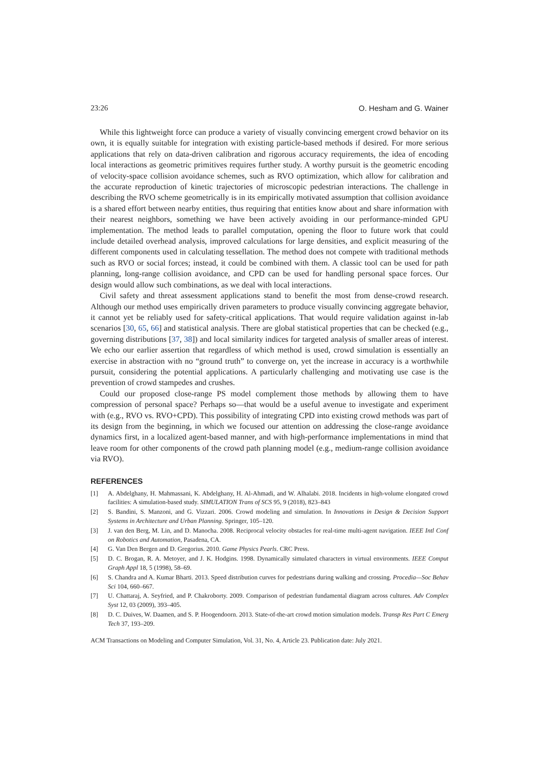23:26 O. Hesham and G. Wainer
While this lightweight force can produce a variety of visually convincing emergent crowd behavior on its own, it is equally suitable for integration with existing particle-based methods if desired. For more serious applications that rely on data-driven calibration and rigorous accuracy requirements, the idea of encoding local interactions as geometric primitives requires further study. A worthy pursuit is the geometric encoding of velocity-space collision avoidance schemes, such as RVO optimization, which allow for calibration and the accurate reproduction of kinetic trajectories of microscopic pedestrian interactions. The challenge in describing the RVO scheme geometrically is in its empirically motivated assumption that collision avoidance is a shared effort between nearby entities, thus requiring that entities know about and share information with their nearest neighbors, something we have been actively avoiding in our performance-minded GPU implementation. The method leads to parallel computation, opening the floor to future work that could include detailed overhead analysis, improved calculations for large densities, and explicit measuring of the different components used in calculating tessellation. The method does not compete with traditional methods such as RVO or social forces; instead, it could be combined with them. A classic tool can be used for path planning, long-range collision avoidance, and CPD can be used for handling personal space forces. Our design would allow such combinations, as we deal with local interactions.
Civil safety and threat assessment applications stand to benefit the most from dense-crowd research. Although our method uses empirically driven parameters to produce visually convincing aggregate behavior, it cannot yet be reliably used for safety-critical applications. That would require validation against in-lab scenarios [30, 65, 66] and statistical analysis. There are global statistical properties that can be checked (e.g., governing distributions [37, 38]) and local similarity indices for targeted analysis of smaller areas of interest. We echo our earlier assertion that regardless of which method is used, crowd simulation is essentially an exercise in abstraction with no “ground truth” to converge on, yet the increase in accuracy is a worthwhile pursuit, considering the potential applications. A particularly challenging and motivating use case is the prevention of crowd stampedes and crushes.
Could our proposed close-range PS model complement those methods by allowing them to have compression of personal space? Perhaps so—that would be a useful avenue to investigate and experiment with (e.g., RVO vs. RVO+CPD). This possibility of integrating CPD into existing crowd methods was part of its design from the beginning, in which we focused our attention on addressing the close-range avoidance dynamics first, in a localized agent-based manner, and with high-performance implementations in mind that leave room for other components of the crowd path planning model (e.g., medium-range collision avoidance via RVO).
REFERENCES
[1] A. Abdelghany, H. Mahmassani, K. Abdelghany, H. Al-Ahmadi, and W. Alhalabi. 2018. Incidents in high-volume elongated crowd facilities: A simulation-based study. SIMULATION Trans of SCS 95, 9 (2018), 823–843
[2] S. Bandini, S. Manzoni, and G. Vizzari. 2006. Crowd modeling and simulation. In Innovations in Design & Decision Support Systems in Architecture and Urban Planning. Springer, 105–120.
[3] J. van den Berg, M. Lin, and D. Manocha. 2008. Reciprocal velocity obstacles for real-time multi-agent navigation. IEEE Intl Conf on Robotics and Automation, Pasadena, CA.
[4] G. Van Den Bergen and D. Gregorius. 2010. Game Physics Pearls. CRC Press.
[5] D. C. Brogan, R. A. Metoyer, and J. K. Hodgins. 1998. Dynamically simulated characters in virtual environments. IEEE Comput Graph Appl 18, 5 (1998), 58–69.
[6] S. Chandra and A. Kumar Bharti. 2013. Speed distribution curves for pedestrians during walking and crossing. Procedia—Soc Behav Sci 104, 660–667.
[7] U. Chattaraj, A. Seyfried, and P. Chakroborty. 2009. Comparison of pedestrian fundamental diagram across cultures. Adv Complex Syst 12, 03 (2009), 393–405.
[8] D. C. Duives, W. Daamen, and S. P. Hoogendoorn. 2013. State-of-the-art crowd motion simulation models. Transp Res Part C Emerg Tech 37, 193–209.
ACM Transactions on Modeling and Computer Simulation, Vol. 31, No. 4, Article 23. Publication date: July 2021.